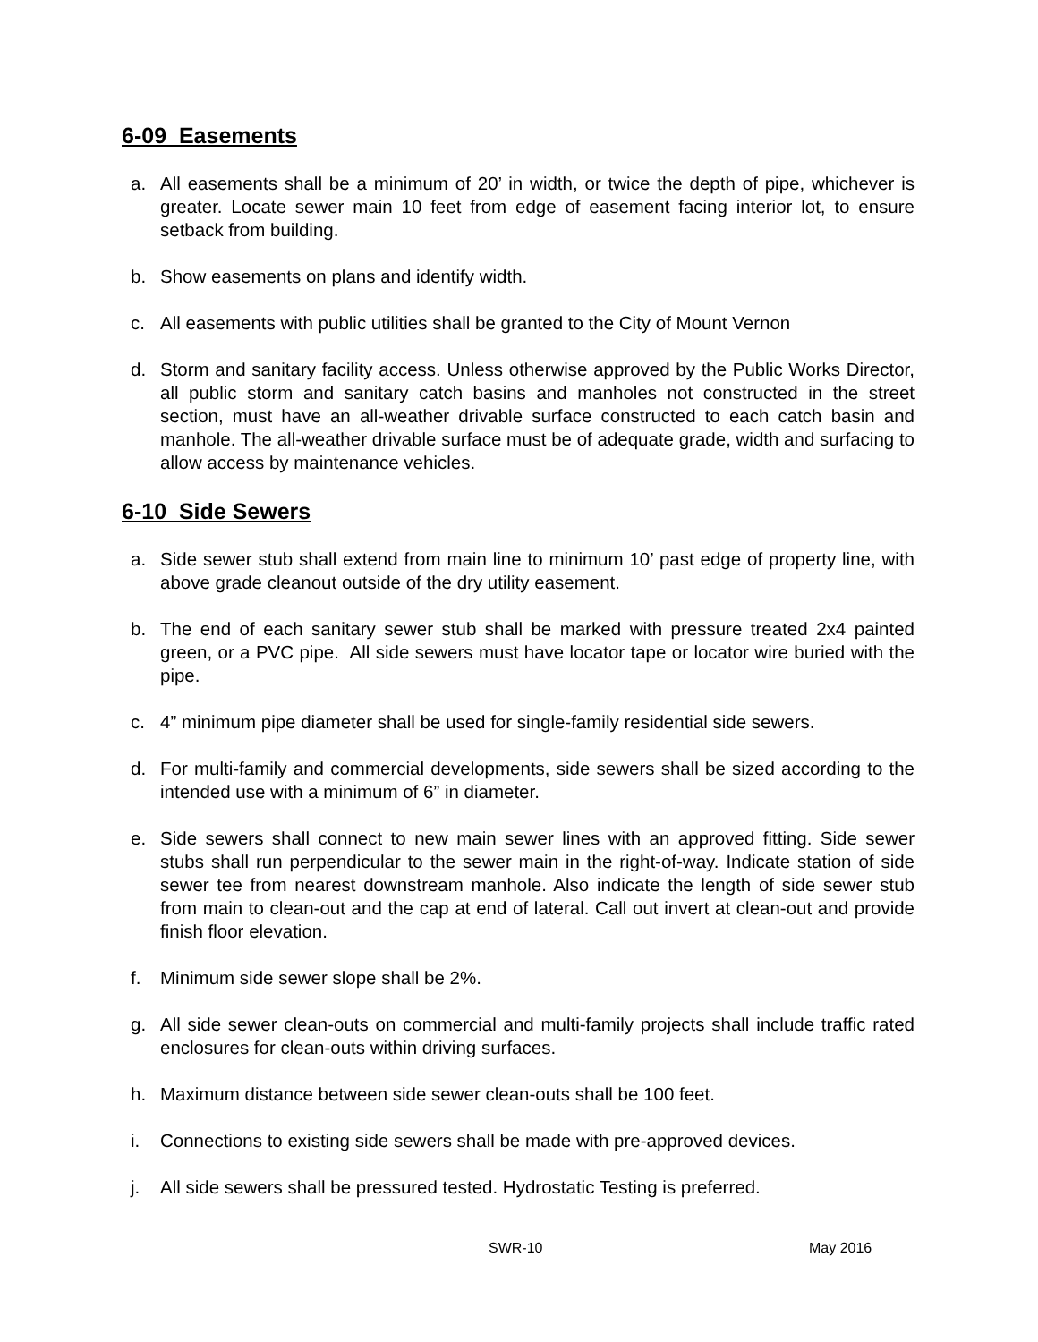6-09 Easements
a. All easements shall be a minimum of 20’ in width, or twice the depth of pipe, whichever is greater. Locate sewer main 10 feet from edge of easement facing interior lot, to ensure setback from building.
b. Show easements on plans and identify width.
c. All easements with public utilities shall be granted to the City of Mount Vernon
d. Storm and sanitary facility access. Unless otherwise approved by the Public Works Director, all public storm and sanitary catch basins and manholes not constructed in the street section, must have an all-weather drivable surface constructed to each catch basin and manhole. The all-weather drivable surface must be of adequate grade, width and surfacing to allow access by maintenance vehicles.
6-10 Side Sewers
a. Side sewer stub shall extend from main line to minimum 10’ past edge of property line, with above grade cleanout outside of the dry utility easement.
b. The end of each sanitary sewer stub shall be marked with pressure treated 2x4 painted green, or a PVC pipe. All side sewers must have locator tape or locator wire buried with the pipe.
c. 4” minimum pipe diameter shall be used for single-family residential side sewers.
d. For multi-family and commercial developments, side sewers shall be sized according to the intended use with a minimum of 6” in diameter.
e. Side sewers shall connect to new main sewer lines with an approved fitting. Side sewer stubs shall run perpendicular to the sewer main in the right-of-way. Indicate station of side sewer tee from nearest downstream manhole. Also indicate the length of side sewer stub from main to clean-out and the cap at end of lateral. Call out invert at clean-out and provide finish floor elevation.
f. Minimum side sewer slope shall be 2%.
g. All side sewer clean-outs on commercial and multi-family projects shall include traffic rated enclosures for clean-outs within driving surfaces.
h. Maximum distance between side sewer clean-outs shall be 100 feet.
i. Connections to existing side sewers shall be made with pre-approved devices.
j. All side sewers shall be pressured tested. Hydrostatic Testing is preferred.
SWR-10 May 2016